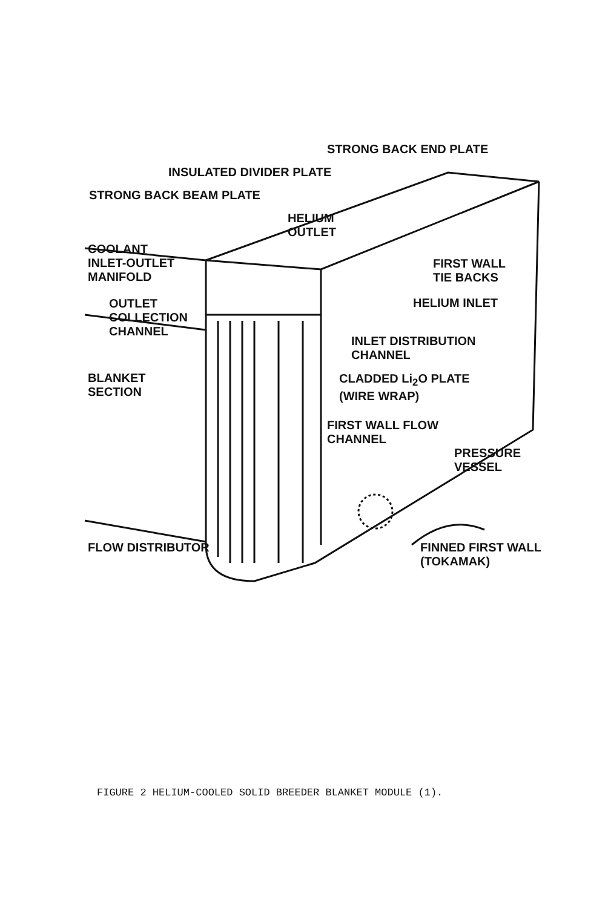STRONG BACK END PLATE
INSULATED DIVIDER PLATE
STRONG BACK BEAM PLATE
HELIUM
OUTLET
COOLANT
INLET-OUTLET
MANIFOLD
FIRST WALL
TIE BACKS
OUTLET
COLLECTION
CHANNEL
HELIUM INLET
INLET DISTRIBUTION
CHANNEL
BLANKET
SECTION
CLADDED Li<sub>2</sub>O PLATE
(WIRE WRAP)
FIRST WALL FLOW
CHANNEL
PRESSURE
VESSEL
FLOW DISTRIBUTOR FINNED FIRST WALL
(TOKAMAK)
FIGURE 2 HELIUM-COOLED SOLID BREEDER BLANKET MODULE (1).